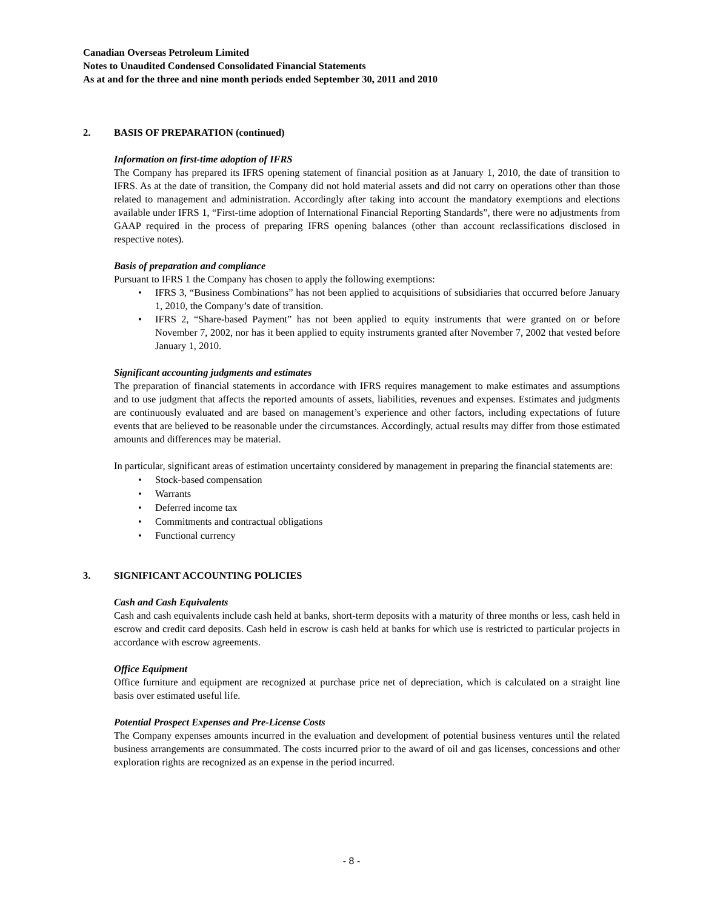Canadian Overseas Petroleum Limited
Notes to Unaudited Condensed Consolidated Financial Statements
As at and for the three and nine month periods ended September 30, 2011 and 2010
2. BASIS OF PREPARATION (continued)
Information on first-time adoption of IFRS
The Company has prepared its IFRS opening statement of financial position as at January 1, 2010, the date of transition to IFRS. As at the date of transition, the Company did not hold material assets and did not carry on operations other than those related to management and administration. Accordingly after taking into account the mandatory exemptions and elections available under IFRS 1, “First-time adoption of International Financial Reporting Standards”, there were no adjustments from GAAP required in the process of preparing IFRS opening balances (other than account reclassifications disclosed in respective notes).
Basis of preparation and compliance
Pursuant to IFRS 1 the Company has chosen to apply the following exemptions:
• IFRS 3, “Business Combinations” has not been applied to acquisitions of subsidiaries that occurred before January 1, 2010, the Company’s date of transition.
• IFRS 2, “Share-based Payment” has not been applied to equity instruments that were granted on or before November 7, 2002, nor has it been applied to equity instruments granted after November 7, 2002 that vested before January 1, 2010.
Significant accounting judgments and estimates
The preparation of financial statements in accordance with IFRS requires management to make estimates and assumptions and to use judgment that affects the reported amounts of assets, liabilities, revenues and expenses. Estimates and judgments are continuously evaluated and are based on management’s experience and other factors, including expectations of future events that are believed to be reasonable under the circumstances. Accordingly, actual results may differ from those estimated amounts and differences may be material.
In particular, significant areas of estimation uncertainty considered by management in preparing the financial statements are:
• Stock-based compensation
• Warrants
• Deferred income tax
• Commitments and contractual obligations
• Functional currency
3. SIGNIFICANT ACCOUNTING POLICIES
Cash and Cash Equivalents
Cash and cash equivalents include cash held at banks, short-term deposits with a maturity of three months or less, cash held in escrow and credit card deposits. Cash held in escrow is cash held at banks for which use is restricted to particular projects in accordance with escrow agreements.
Office Equipment
Office furniture and equipment are recognized at purchase price net of depreciation, which is calculated on a straight line basis over estimated useful life.
Potential Prospect Expenses and Pre-License Costs
The Company expenses amounts incurred in the evaluation and development of potential business ventures until the related business arrangements are consummated. The costs incurred prior to the award of oil and gas licenses, concessions and other exploration rights are recognized as an expense in the period incurred.
- 8 -